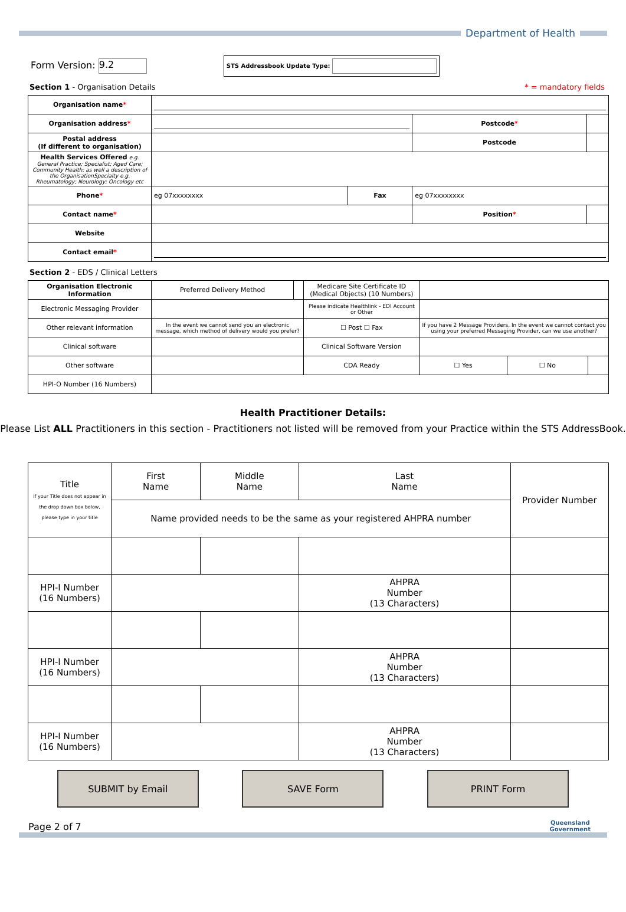Department of Health
Form Version: 9.2 STS Addressbook Update Type:
Section 1 - Organisation Details * = mandatory fields
| Organisation name * | | | | |
| Organisation address * | | | Postcode * | |
| Postal address (If different to organisation) | | | Postcode | |
| Health Services Offered e.g. General Practice; Specialist; Aged Care; Community Health; as well a description of the OrganisationSpecialty e.g. Rheumatology; Neurology; Oncology etc | | | | |
| Phone * | eg 07xxxxxxxx | Fax | eg 07xxxxxxxx | |
| Contact name * | | | Position * | |
| Website | | | | |
| Contact email * | | | | |
Section 2 - EDS / Clinical Letters
| Organisation Electronic Information | Preferred Delivery Method | | Medicare Site Certificate ID (Medical Objects) (10 Numbers) | | | |
| Electronic Messaging Provider | | | Please indicate Healthlink - EDI Account or Other | | | |
| Other relevant information | In the event we cannot send you an electronic message, which method of delivery would you prefer? | | ☐ Post ☐ Fax | If you have 2 Message Providers, In the event we cannot contact you using your preferred Messaging Provider, can we use another? | | |
| Clinical software | | | Clinical Software Version | | | |
| Other software | | | CDA Ready | ☐ Yes | ☐ No | |
| HPI-O Number (16 Numbers) | | | | | | |
Health Practitioner Details:
Please List ALL Practitioners in this section - Practitioners not listed will be removed from your Practice within the STS AddressBook.
| Title If your Title does not appear in the drop down box below, please type in your title | First Name | Middle Name | Last Name | | Provider Number |
| | Name provided needs to be the same as your registered AHPRA number | | | | |
| HPI-I Number (16 Numbers) | | | AHPRA Number (13 Characters) | | |
| HPI-I Number (16 Numbers) | | | AHPRA Number (13 Characters) | | |
| HPI-I Number (16 Numbers) | | | AHPRA Number (13 Characters) | | |
SUBMIT by Email SAVE Form PRINT Form
Page 2 of 7 Queensland
Government